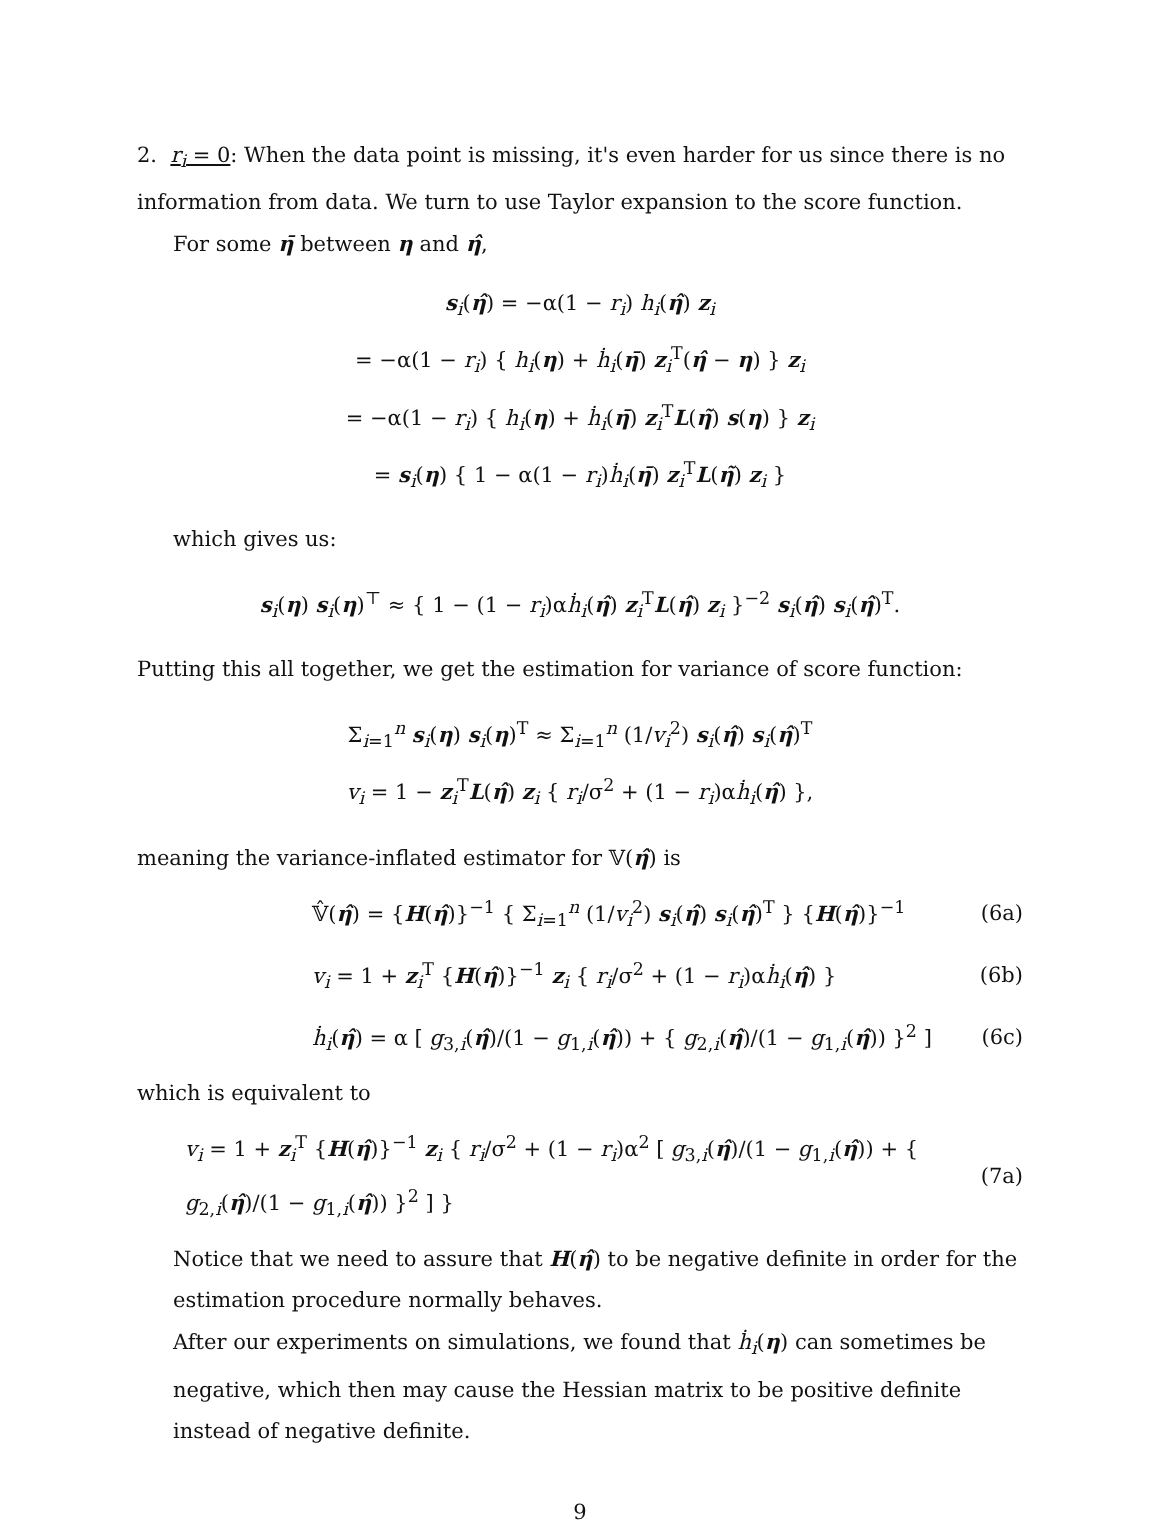2. r<sub>i</sub> = 0: When the data point is missing, it's even harder for us since there is no information from data. We turn to use Taylor expansion to the score function.
For some η̄ between η and η̂,
s<sub>i</sub>(η̂) = −α(1 − r<sub>i</sub>) h<sub>i</sub>(η̂) z<sub>i</sub>
= −α(1 − r<sub>i</sub>) { h<sub>i</sub>(η) + ḣ<sub>i</sub>(η̄) z<sub>i</sub><sup>T</sup>(η̂ − η) } z<sub>i</sub>
= −α(1 − r<sub>i</sub>) { h<sub>i</sub>(η) + ḣ<sub>i</sub>(η̄) z<sub>i</sub><sup>T</sup>L(η̃) s(η) } z<sub>i</sub>
= s<sub>i</sub>(η) { 1 − α(1 − r<sub>i</sub>)ḣ<sub>i</sub>(η̄) z<sub>i</sub><sup>T</sup>L(η̃) z<sub>i</sub> }
which gives us:
s<sub>i</sub>(η) s<sub>i</sub>(η)<sup>⊤</sup> ≈ { 1 − (1 − r<sub>i</sub>)αḣ<sub>i</sub>(η̂) z<sub>i</sub><sup>T</sup>L(η̂) z<sub>i</sub> }<sup>−2</sup> s<sub>i</sub>(η̂) s<sub>i</sub>(η̂)<sup>T</sup>.
Putting this all together, we get the estimation for variance of score function:
Σ<sub>i=1</sub><sup>n</sup> s<sub>i</sub>(η) s<sub>i</sub>(η)<sup>T</sup> ≈ Σ<sub>i=1</sub><sup>n</sup> (1/v<sub>i</sub><sup>2</sup>) s<sub>i</sub>(η̂) s<sub>i</sub>(η̂)<sup>T</sup>
v<sub>i</sub> = 1 − z<sub>i</sub><sup>T</sup>L(η̂) z<sub>i</sub> { r<sub>i</sub>/σ<sup>2</sup> + (1 − r<sub>i</sub>)αḣ<sub>i</sub>(η̂) },
meaning the variance-inflated estimator for 𝕍(η̂) is
𝕍̂(η̂) = {H(η̂)}<sup>−1</sup> { Σ<sub>i=1</sub><sup>n</sup> (1/v<sub>i</sub><sup>2</sup>) s<sub>i</sub>(η̂) s<sub>i</sub>(η̂)<sup>T</sup> } {H(η̂)}<sup>−1</sup> (6a)
v<sub>i</sub> = 1 + z<sub>i</sub><sup>T</sup> {H(η̂)}<sup>−1</sup> z<sub>i</sub> { r<sub>i</sub>/σ<sup>2</sup> + (1 − r<sub>i</sub>)αḣ<sub>i</sub>(η̂) } (6b)
ḣ<sub>i</sub>(η̂) = α [ g<sub>3,i</sub>(η̂)/(1 − g<sub>1,i</sub>(η̂)) + { g<sub>2,i</sub>(η̂)/(1 − g<sub>1,i</sub>(η̂)) }<sup>2</sup> ] (6c)
which is equivalent to
v<sub>i</sub> = 1 + z<sub>i</sub><sup>T</sup> {H(η̂)}<sup>−1</sup> z<sub>i</sub> { r<sub>i</sub>/σ<sup>2</sup> + (1 − r<sub>i</sub>)α<sup>2</sup> [ g<sub>3,i</sub>(η̂)/(1 − g<sub>1,i</sub>(η̂)) + { g<sub>2,i</sub>(η̂)/(1 − g<sub>1,i</sub>(η̂)) }<sup>2</sup> ] } (7a)
Notice that we need to assure that H(η̂) to be negative definite in order for the estimation procedure normally behaves.
After our experiments on simulations, we found that ḣ<sub>i</sub>(η) can sometimes be negative, which then may cause the Hessian matrix to be positive definite instead of negative definite.
9